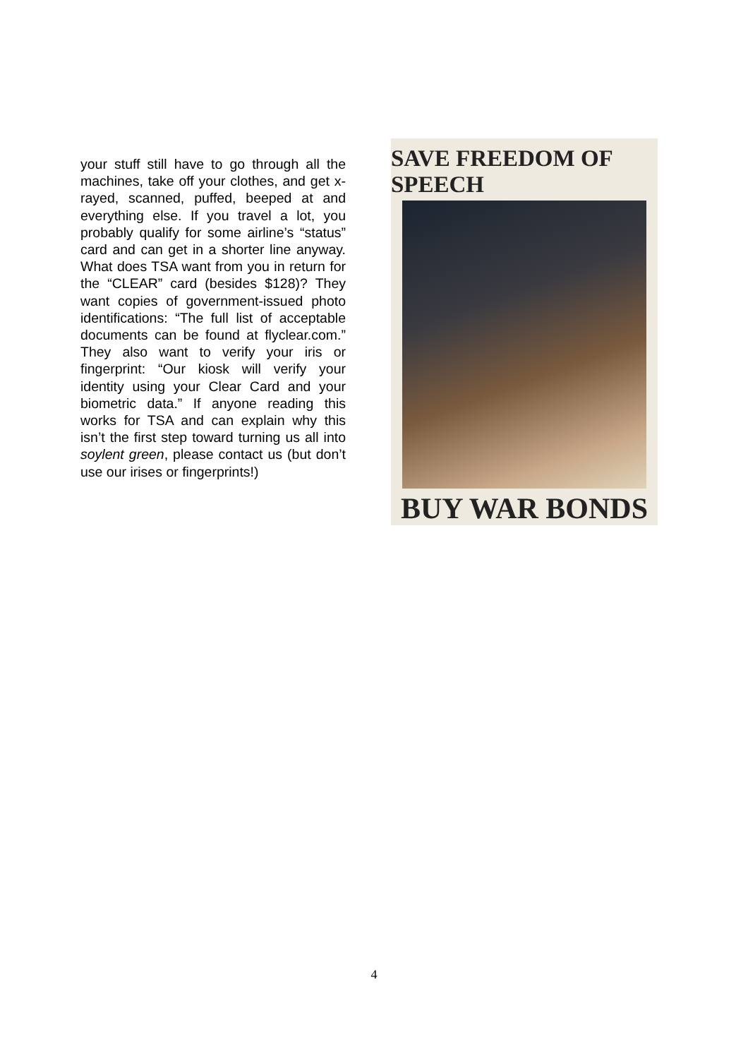your stuff still have to go through all the machines, take off your clothes, and get x-rayed, scanned, puffed, beeped at and everything else. If you travel a lot, you probably qualify for some airline’s “status” card and can get in a shorter line anyway. What does TSA want from you in return for the “CLEAR” card (besides $128)? They want copies of government-issued photo identifications: “The full list of acceptable documents can be found at flyclear.com.” They also want to verify your iris or fingerprint: “Our kiosk will verify your identity using your Clear Card and your biometric data.” If anyone reading this works for TSA and can explain why this isn’t the first step toward turning us all into soylent green, please contact us (but don’t use our irises or fingerprints!)
SAVE FREEDOM OF SPEECH
BUY WAR BONDS
4